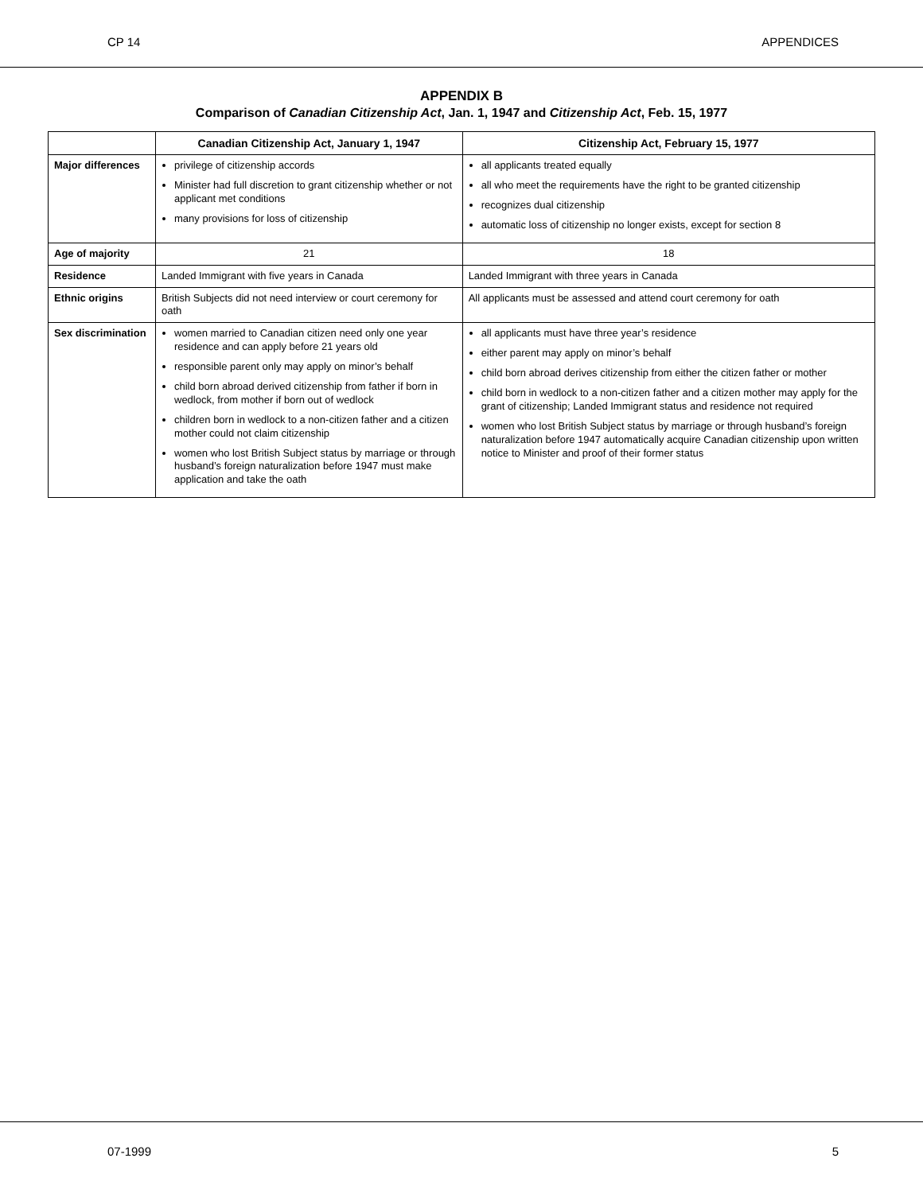CP 14 APPENDICES
APPENDIX B
Comparison of Canadian Citizenship Act, Jan. 1, 1947 and Citizenship Act, Feb. 15, 1977
| | Canadian Citizenship Act, January 1, 1947 | Citizenship Act, February 15, 1977 |
| --- | --- | --- |
| Major differences | privilege of citizenship accords Minister had full discretion to grant citizenship whether or not applicant met conditions many provisions for loss of citizenship | all applicants treated equally all who meet the requirements have the right to be granted citizenship recognizes dual citizenship automatic loss of citizenship no longer exists, except for section 8 |
| Age of majority | 21 | 18 |
| Residence | Landed Immigrant with five years in Canada | Landed Immigrant with three years in Canada |
| Ethnic origins | British Subjects did not need interview or court ceremony for oath | All applicants must be assessed and attend court ceremony for oath |
| Sex discrimination | women married to Canadian citizen need only one year residence and can apply before 21 years old responsible parent only may apply on minor’s behalf child born abroad derived citizenship from father if born in wedlock, from mother if born out of wedlock children born in wedlock to a non-citizen father and a citizen mother could not claim citizenship women who lost British Subject status by marriage or through husband’s foreign naturalization before 1947 must make application and take the oath | all applicants must have three year’s residence either parent may apply on minor’s behalf child born abroad derives citizenship from either the citizen father or mother child born in wedlock to a non-citizen father and a citizen mother may apply for the grant of citizenship; Landed Immigrant status and residence not required women who lost British Subject status by marriage or through husband’s foreign naturalization before 1947 automatically acquire Canadian citizenship upon written notice to Minister and proof of their former status |
07-1999 5